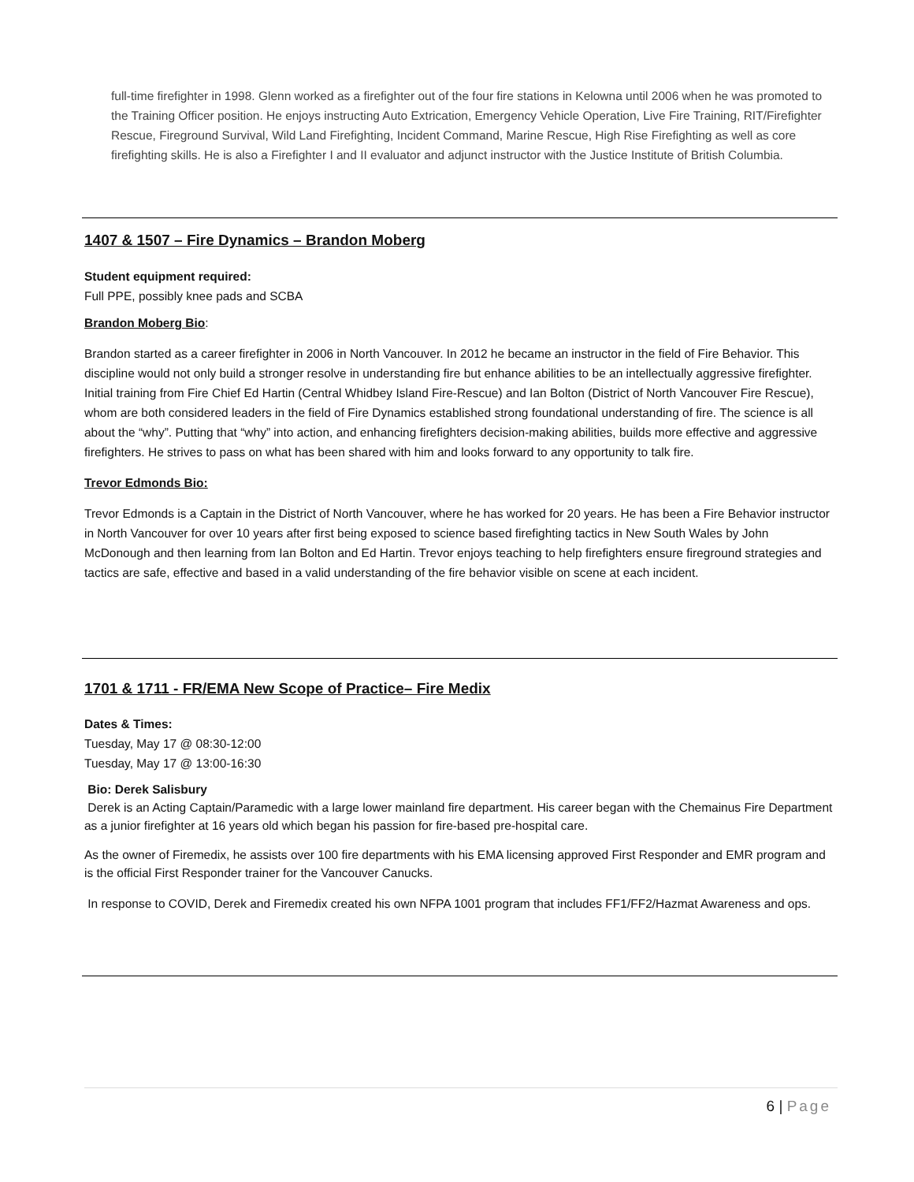full-time firefighter in 1998. Glenn worked as a firefighter out of the four fire stations in Kelowna until 2006 when he was promoted to the Training Officer position. He enjoys instructing Auto Extrication, Emergency Vehicle Operation, Live Fire Training, RIT/Firefighter Rescue, Fireground Survival, Wild Land Firefighting, Incident Command, Marine Rescue, High Rise Firefighting as well as core firefighting skills. He is also a Firefighter I and II evaluator and adjunct instructor with the Justice Institute of British Columbia.
1407 & 1507 – Fire Dynamics – Brandon Moberg
Student equipment required:
Full PPE, possibly knee pads and SCBA
Brandon Moberg Bio:
Brandon started as a career firefighter in 2006 in North Vancouver. In 2012 he became an instructor in the field of Fire Behavior. This discipline would not only build a stronger resolve in understanding fire but enhance abilities to be an intellectually aggressive firefighter. Initial training from Fire Chief Ed Hartin (Central Whidbey Island Fire-Rescue) and Ian Bolton (District of North Vancouver Fire Rescue), whom are both considered leaders in the field of Fire Dynamics established strong foundational understanding of fire. The science is all about the “why”. Putting that “why” into action, and enhancing firefighters decision-making abilities, builds more effective and aggressive firefighters. He strives to pass on what has been shared with him and looks forward to any opportunity to talk fire.
Trevor Edmonds Bio:
Trevor Edmonds is a Captain in the District of North Vancouver, where he has worked for 20 years. He has been a Fire Behavior instructor in North Vancouver for over 10 years after first being exposed to science based firefighting tactics in New South Wales by John McDonough and then learning from Ian Bolton and Ed Hartin. Trevor enjoys teaching to help firefighters ensure fireground strategies and tactics are safe, effective and based in a valid understanding of the fire behavior visible on scene at each incident.
1701 & 1711 - FR/EMA New Scope of Practice– Fire Medix
Dates & Times:
Tuesday, May 17 @ 08:30-12:00
Tuesday, May 17 @ 13:00-16:30
Bio: Derek Salisbury
Derek is an Acting Captain/Paramedic with a large lower mainland fire department. His career began with the Chemainus Fire Department as a junior firefighter at 16 years old which began his passion for fire-based pre-hospital care.
As the owner of Firemedix, he assists over 100 fire departments with his EMA licensing approved First Responder and EMR program and is the official First Responder trainer for the Vancouver Canucks.
In response to COVID, Derek and Firemedix created his own NFPA 1001 program that includes FF1/FF2/Hazmat Awareness and ops.
6 | Page